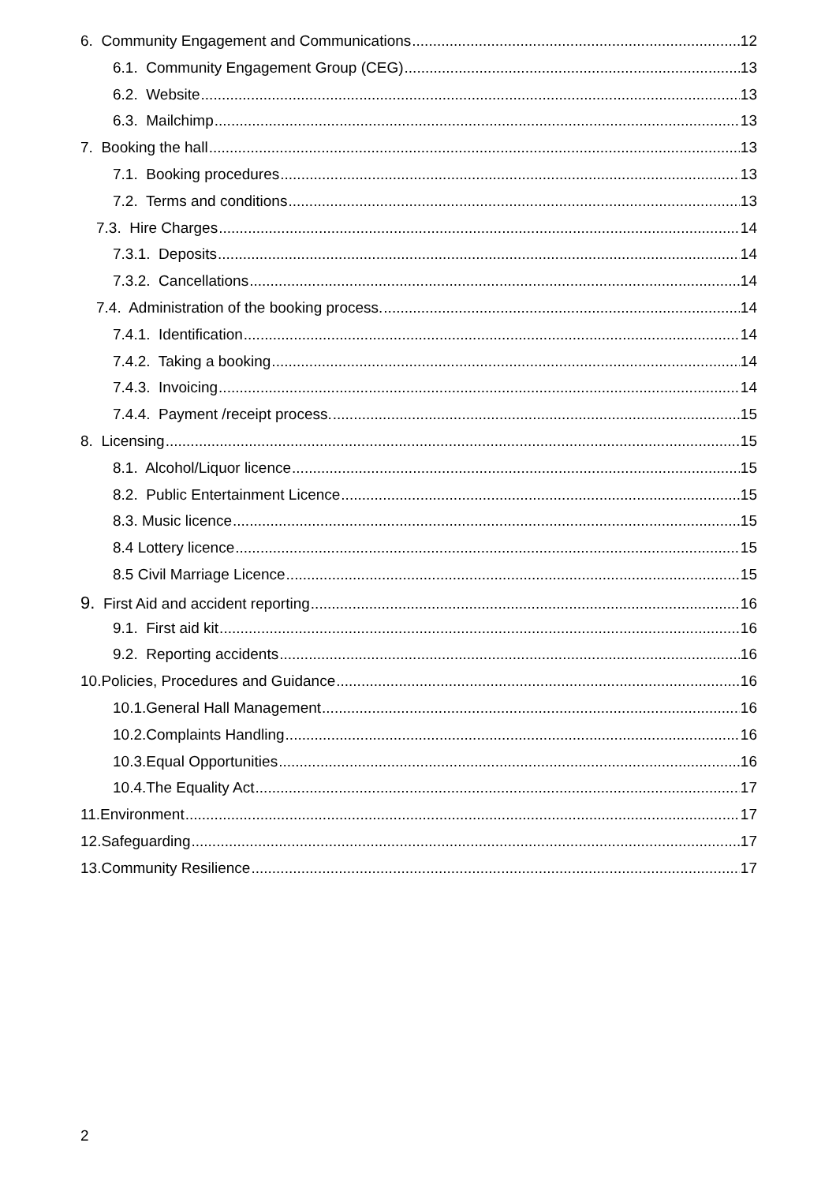6. Community Engagement and Communications 12
6.1. Community Engagement Group (CEG) 13
6.2. Website 13
6.3. Mailchimp 13
7. Booking the hall 13
7.1. Booking procedures 13
7.2. Terms and conditions 13
7.3. Hire Charges 14
7.3.1. Deposits 14
7.3.2. Cancellations 14
7.4. Administration of the booking process. 14
7.4.1. Identification 14
7.4.2. Taking a booking 14
7.4.3. Invoicing 14
7.4.4. Payment /receipt process. 15
8. Licensing 15
8.1. Alcohol/Liquor licence 15
8.2. Public Entertainment Licence 15
8.3. Music licence 15
8.4 Lottery licence 15
8.5 Civil Marriage Licence 15
9. First Aid and accident reporting 16
9.1. First aid kit 16
9.2. Reporting accidents 16
10.Policies, Procedures and Guidance 16
10.1.General Hall Management 16
10.2.Complaints Handling 16
10.3.Equal Opportunities 16
10.4.The Equality Act 17
11.Environment 17
12.Safeguarding 17
13.Community Resilience 17
2